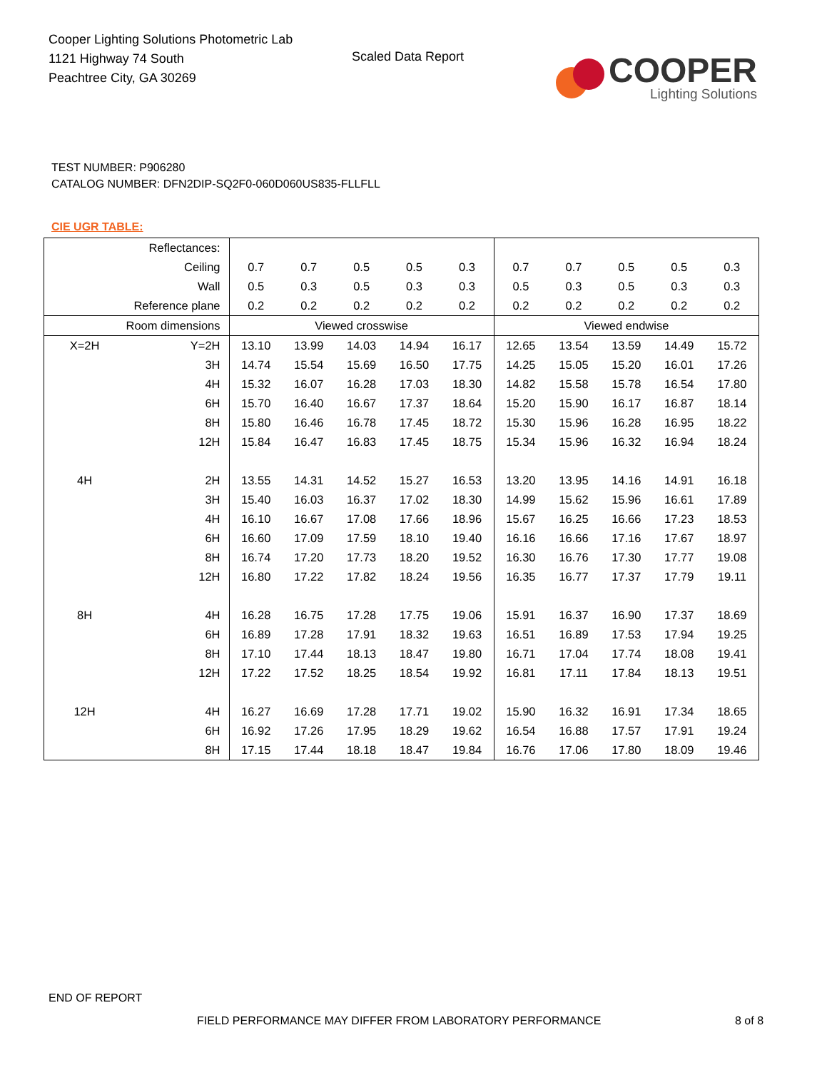Cooper Lighting Solutions Photometric Lab
1121 Highway 74 South
Peachtree City, GA 30269
Scaled Data Report
COOPER
Lighting Solutions
TEST NUMBER: P906280
CATALOG NUMBER: DFN2DIP-SQ2F0-060D060US835-FLLFLL
CIE UGR TABLE:
| Reflectances: | | | | | | | | | | | |
| Ceiling | | 0.7 | 0.7 | 0.5 | 0.5 | 0.3 | 0.7 | 0.7 | 0.5 | 0.5 | 0.3 |
| Wall | | 0.5 | 0.3 | 0.5 | 0.3 | 0.3 | 0.5 | 0.3 | 0.5 | 0.3 | 0.3 |
| Reference plane | | 0.2 | 0.2 | 0.2 | 0.2 | 0.2 | 0.2 | 0.2 | 0.2 | 0.2 | 0.2 |
| Room dimensions | | Viewed crosswise | | | | | Viewed endwise | | | | |
| X=2H | Y=2H | 13.10 | 13.99 | 14.03 | 14.94 | 16.17 | 12.65 | 13.54 | 13.59 | 14.49 | 15.72 |
| | 3H | 14.74 | 15.54 | 15.69 | 16.50 | 17.75 | 14.25 | 15.05 | 15.20 | 16.01 | 17.26 |
| | 4H | 15.32 | 16.07 | 16.28 | 17.03 | 18.30 | 14.82 | 15.58 | 15.78 | 16.54 | 17.80 |
| | 6H | 15.70 | 16.40 | 16.67 | 17.37 | 18.64 | 15.20 | 15.90 | 16.17 | 16.87 | 18.14 |
| | 8H | 15.80 | 16.46 | 16.78 | 17.45 | 18.72 | 15.30 | 15.96 | 16.28 | 16.95 | 18.22 |
| | 12H | 15.84 | 16.47 | 16.83 | 17.45 | 18.75 | 15.34 | 15.96 | 16.32 | 16.94 | 18.24 |
| 4H | 2H | 13.55 | 14.31 | 14.52 | 15.27 | 16.53 | 13.20 | 13.95 | 14.16 | 14.91 | 16.18 |
| | 3H | 15.40 | 16.03 | 16.37 | 17.02 | 18.30 | 14.99 | 15.62 | 15.96 | 16.61 | 17.89 |
| | 4H | 16.10 | 16.67 | 17.08 | 17.66 | 18.96 | 15.67 | 16.25 | 16.66 | 17.23 | 18.53 |
| | 6H | 16.60 | 17.09 | 17.59 | 18.10 | 19.40 | 16.16 | 16.66 | 17.16 | 17.67 | 18.97 |
| | 8H | 16.74 | 17.20 | 17.73 | 18.20 | 19.52 | 16.30 | 16.76 | 17.30 | 17.77 | 19.08 |
| | 12H | 16.80 | 17.22 | 17.82 | 18.24 | 19.56 | 16.35 | 16.77 | 17.37 | 17.79 | 19.11 |
| 8H | 4H | 16.28 | 16.75 | 17.28 | 17.75 | 19.06 | 15.91 | 16.37 | 16.90 | 17.37 | 18.69 |
| | 6H | 16.89 | 17.28 | 17.91 | 18.32 | 19.63 | 16.51 | 16.89 | 17.53 | 17.94 | 19.25 |
| | 8H | 17.10 | 17.44 | 18.13 | 18.47 | 19.80 | 16.71 | 17.04 | 17.74 | 18.08 | 19.41 |
| | 12H | 17.22 | 17.52 | 18.25 | 18.54 | 19.92 | 16.81 | 17.11 | 17.84 | 18.13 | 19.51 |
| 12H | 4H | 16.27 | 16.69 | 17.28 | 17.71 | 19.02 | 15.90 | 16.32 | 16.91 | 17.34 | 18.65 |
| | 6H | 16.92 | 17.26 | 17.95 | 18.29 | 19.62 | 16.54 | 16.88 | 17.57 | 17.91 | 19.24 |
| | 8H | 17.15 | 17.44 | 18.18 | 18.47 | 19.84 | 16.76 | 17.06 | 17.80 | 18.09 | 19.46 |
END OF REPORT
FIELD PERFORMANCE MAY DIFFER FROM LABORATORY PERFORMANCE
8 of 8